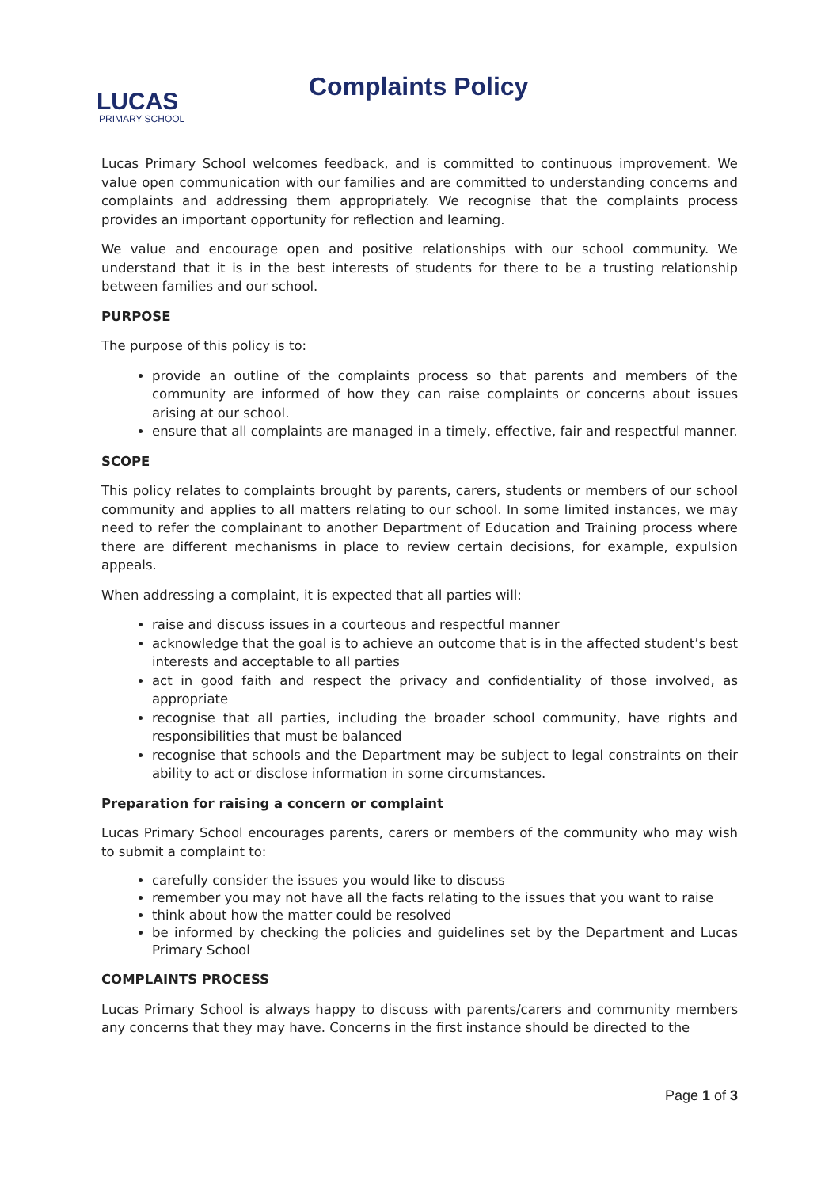LUCAS
PRIMARY SCHOOL
Complaints Policy
Lucas Primary School welcomes feedback, and is committed to continuous improvement. We value open communication with our families and are committed to understanding concerns and complaints and addressing them appropriately. We recognise that the complaints process provides an important opportunity for reflection and learning.
We value and encourage open and positive relationships with our school community. We understand that it is in the best interests of students for there to be a trusting relationship between families and our school.
PURPOSE
The purpose of this policy is to:
provide an outline of the complaints process so that parents and members of the community are informed of how they can raise complaints or concerns about issues arising at our school.
ensure that all complaints are managed in a timely, effective, fair and respectful manner.
SCOPE
This policy relates to complaints brought by parents, carers, students or members of our school community and applies to all matters relating to our school. In some limited instances, we may need to refer the complainant to another Department of Education and Training process where there are different mechanisms in place to review certain decisions, for example, expulsion appeals.
When addressing a complaint, it is expected that all parties will:
raise and discuss issues in a courteous and respectful manner
acknowledge that the goal is to achieve an outcome that is in the affected student’s best interests and acceptable to all parties
act in good faith and respect the privacy and confidentiality of those involved, as appropriate
recognise that all parties, including the broader school community, have rights and responsibilities that must be balanced
recognise that schools and the Department may be subject to legal constraints on their ability to act or disclose information in some circumstances.
Preparation for raising a concern or complaint
Lucas Primary School encourages parents, carers or members of the community who may wish to submit a complaint to:
carefully consider the issues you would like to discuss
remember you may not have all the facts relating to the issues that you want to raise
think about how the matter could be resolved
be informed by checking the policies and guidelines set by the Department and Lucas Primary School
COMPLAINTS PROCESS
Lucas Primary School is always happy to discuss with parents/carers and community members any concerns that they may have. Concerns in the first instance should be directed to the
Page 1 of 3